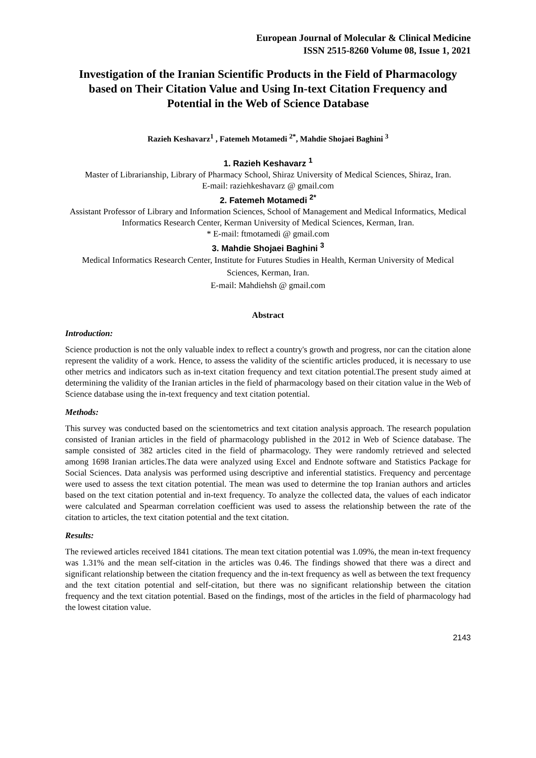European Journal of Molecular & Clinical Medicine
ISSN 2515-8260 Volume 08, Issue 1, 2021
Investigation of the Iranian Scientific Products in the Field of Pharmacology based on Their Citation Value and Using In-text Citation Frequency and Potential in the Web of Science Database
Razieh Keshavarz<sup>1</sup> , Fatemeh Motamedi <sup>2*</sup>, Mahdie Shojaei Baghini <sup>3</sup>
1. Razieh Keshavarz <sup>1</sup>
Master of Librarianship, Library of Pharmacy School, Shiraz University of Medical Sciences, Shiraz, Iran.
E-mail: raziehkeshavarz @ gmail.com
2. Fatemeh Motamedi <sup>2*</sup>
Assistant Professor of Library and Information Sciences, School of Management and Medical Informatics, Medical Informatics Research Center, Kerman University of Medical Sciences, Kerman, Iran.
* E-mail: ftmotamedi @ gmail.com
3. Mahdie Shojaei Baghini <sup>3</sup>
Medical Informatics Research Center, Institute for Futures Studies in Health, Kerman University of Medical Sciences, Kerman, Iran.
E-mail: Mahdiehsh @ gmail.com
Abstract
Introduction:
Science production is not the only valuable index to reflect a country's growth and progress, nor can the citation alone represent the validity of a work. Hence, to assess the validity of the scientific articles produced, it is necessary to use other metrics and indicators such as in-text citation frequency and text citation potential.The present study aimed at determining the validity of the Iranian articles in the field of pharmacology based on their citation value in the Web of Science database using the in-text frequency and text citation potential.
Methods:
This survey was conducted based on the scientometrics and text citation analysis approach. The research population consisted of Iranian articles in the field of pharmacology published in the 2012 in Web of Science database. The sample consisted of 382 articles cited in the field of pharmacology. They were randomly retrieved and selected among 1698 Iranian articles.The data were analyzed using Excel and Endnote software and Statistics Package for Social Sciences. Data analysis was performed using descriptive and inferential statistics. Frequency and percentage were used to assess the text citation potential. The mean was used to determine the top Iranian authors and articles based on the text citation potential and in-text frequency. To analyze the collected data, the values of each indicator were calculated and Spearman correlation coefficient was used to assess the relationship between the rate of the citation to articles, the text citation potential and the text citation.
Results:
The reviewed articles received 1841 citations. The mean text citation potential was 1.09%, the mean in-text frequency was 1.31% and the mean self-citation in the articles was 0.46. The findings showed that there was a direct and significant relationship between the citation frequency and the in-text frequency as well as between the text frequency and the text citation potential and self-citation, but there was no significant relationship between the citation frequency and the text citation potential. Based on the findings, most of the articles in the field of pharmacology had the lowest citation value.
2143